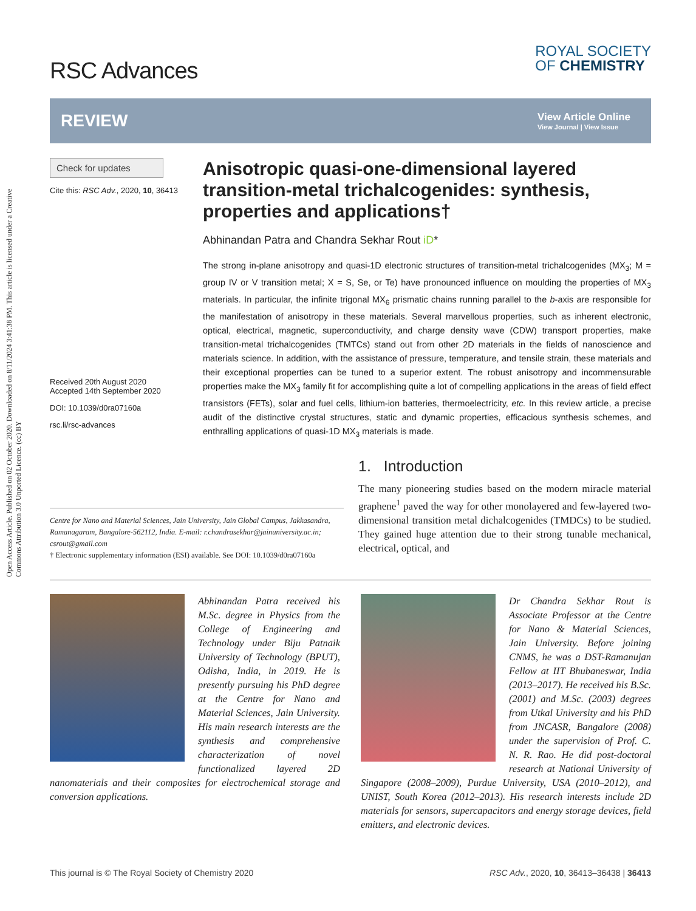Open Access Article. Published on 02 October 2020. Downloaded on 8/11/2024 3:41:38 PM. This article is licensed under a Creative Commons Attribution 3.0 Unported Licence. (cc) BY
RSC Advances
ROYAL SOCIETY
OF CHEMISTRY
REVIEW
View Article Online
View Journal | View Issue
Check for updates
Cite this: RSC Adv., 2020, 10, 36413
Received 20th August 2020
Accepted 14th September 2020
DOI: 10.1039/d0ra07160a
rsc.li/rsc-advances
Anisotropic quasi-one-dimensional layered transition-metal trichalcogenides: synthesis, properties and applications†
Abhinandan Patra and Chandra Sekhar Rout iD*
The strong in-plane anisotropy and quasi-1D electronic structures of transition-metal trichalcogenides (MX<sub>3</sub>; M = group IV or V transition metal; X = S, Se, or Te) have pronounced influence on moulding the properties of MX<sub>3</sub> materials. In particular, the infinite trigonal MX<sub>6</sub> prismatic chains running parallel to the b-axis are responsible for the manifestation of anisotropy in these materials. Several marvellous properties, such as inherent electronic, optical, electrical, magnetic, superconductivity, and charge density wave (CDW) transport properties, make transition-metal trichalcogenides (TMTCs) stand out from other 2D materials in the fields of nanoscience and materials science. In addition, with the assistance of pressure, temperature, and tensile strain, these materials and their exceptional properties can be tuned to a superior extent. The robust anisotropy and incommensurable properties make the MX<sub>3</sub> family fit for accomplishing quite a lot of compelling applications in the areas of field effect transistors (FETs), solar and fuel cells, lithium-ion batteries, thermoelectricity, etc. In this review article, a precise audit of the distinctive crystal structures, static and dynamic properties, efficacious synthesis schemes, and enthralling applications of quasi-1D MX<sub>3</sub> materials is made.
Centre for Nano and Material Sciences, Jain University, Jain Global Campus, Jakkasandra, Ramanagaram, Bangalore-562112, India. E-mail: r.chandrasekhar@jainuniversity.ac.in; csrout@gmail.com
† Electronic supplementary information (ESI) available. See DOI: 10.1039/d0ra07160a
1. Introduction
The many pioneering studies based on the modern miracle material graphene<sup>1</sup> paved the way for other monolayered and few-layered two-dimensional transition metal dichalcogenides (TMDCs) to be studied. They gained huge attention due to their strong tunable mechanical, electrical, optical, and
Abhinandan Patra received his M.Sc. degree in Physics from the College of Engineering and Technology under Biju Patnaik University of Technology (BPUT), Odisha, India, in 2019. He is presently pursuing his PhD degree at the Centre for Nano and Material Sciences, Jain University. His main research interests are the synthesis and comprehensive characterization of novel functionalized layered 2D nanomaterials and their composites for electrochemical storage and conversion applications.
Dr Chandra Sekhar Rout is Associate Professor at the Centre for Nano & Material Sciences, Jain University. Before joining CNMS, he was a DST-Ramanujan Fellow at IIT Bhubaneswar, India (2013–2017). He received his B.Sc. (2001) and M.Sc. (2003) degrees from Utkal University and his PhD from JNCASR, Bangalore (2008) under the supervision of Prof. C. N. R. Rao. He did post-doctoral research at National University of Singapore (2008–2009), Purdue University, USA (2010–2012), and UNIST, South Korea (2012–2013). His research interests include 2D materials for sensors, supercapacitors and energy storage devices, field emitters, and electronic devices.
This journal is © The Royal Society of Chemistry 2020 RSC Adv., 2020, 10, 36413–36438 | 36413